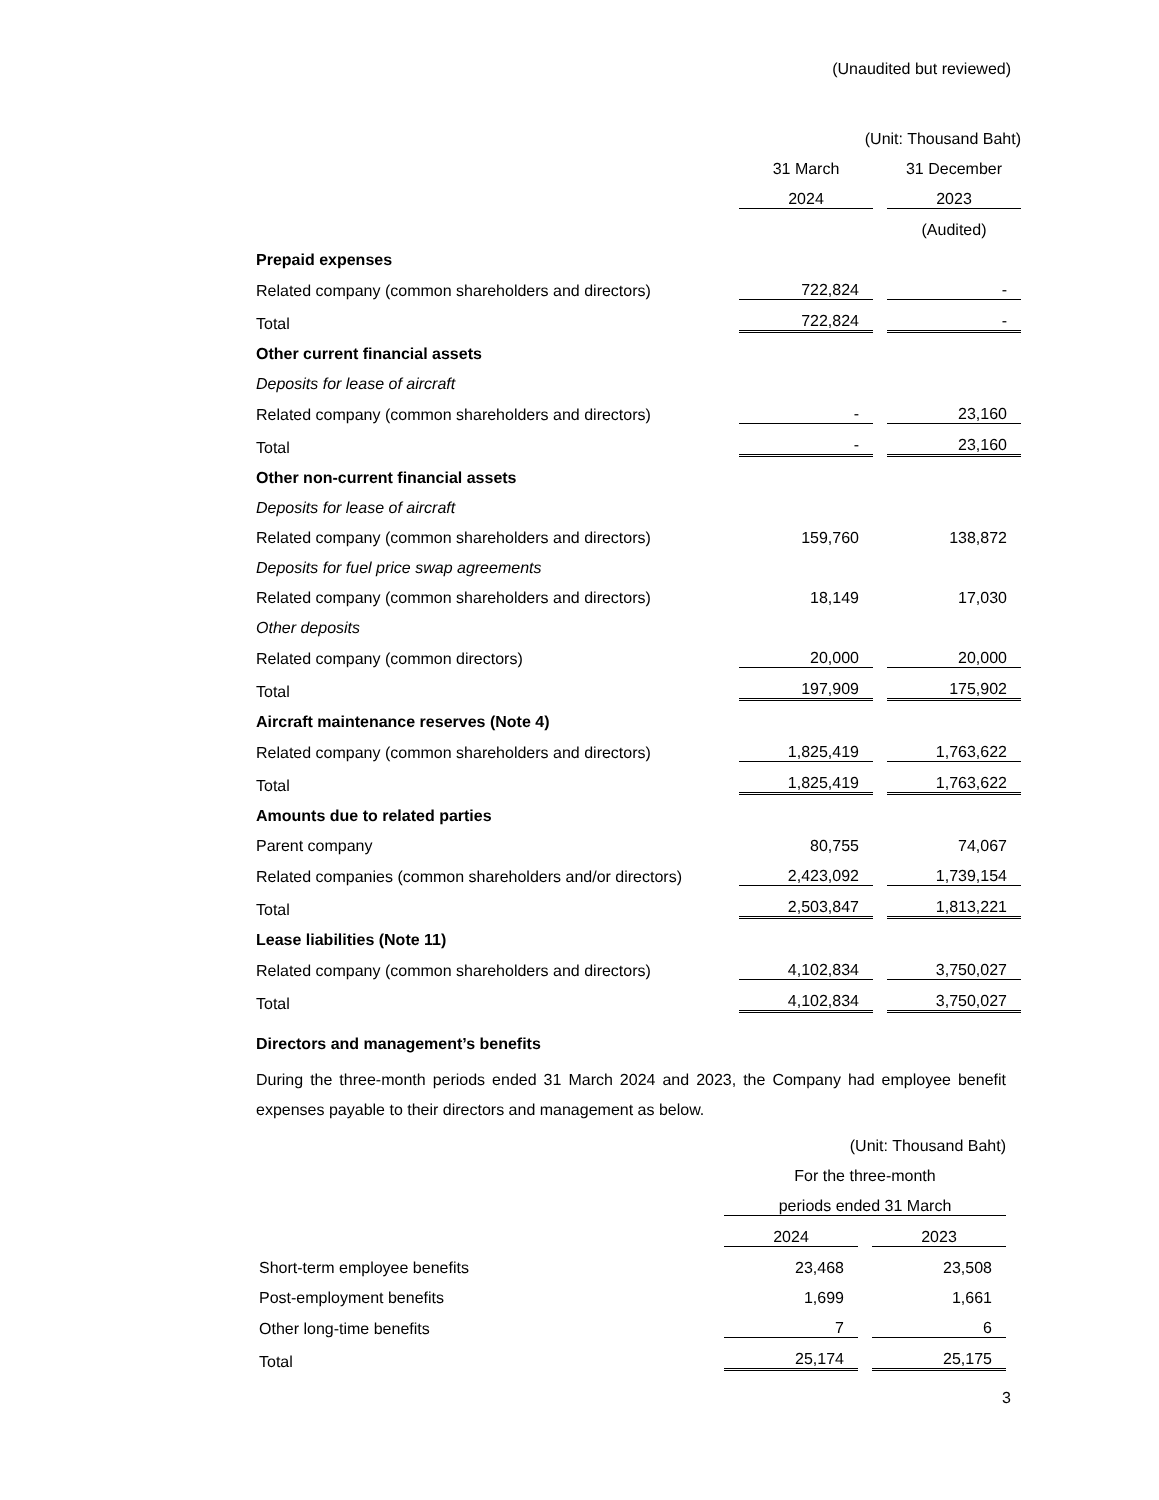(Unaudited but reviewed)
| | (Unit: Thousand Baht) | | |
| | 31 March | | 31 December |
| | 2024 | | 2023 |
| | | | (Audited) |
| Prepaid expenses | | | |
| Related company (common shareholders and directors) | 722,824 | | - |
| Total | 722,824 | | - |
| Other current financial assets | | | |
| Deposits for lease of aircraft | | | |
| Related company (common shareholders and directors) | - | | 23,160 |
| Total | - | | 23,160 |
| Other non-current financial assets | | | |
| Deposits for lease of aircraft | | | |
| Related company (common shareholders and directors) | 159,760 | | 138,872 |
| Deposits for fuel price swap agreements | | | |
| Related company (common shareholders and directors) | 18,149 | | 17,030 |
| Other deposits | | | |
| Related company (common directors) | 20,000 | | 20,000 |
| Total | 197,909 | | 175,902 |
| Aircraft maintenance reserves (Note 4) | | | |
| Related company (common shareholders and directors) | 1,825,419 | | 1,763,622 |
| Total | 1,825,419 | | 1,763,622 |
| Amounts due to related parties | | | |
| Parent company | 80,755 | | 74,067 |
| Related companies (common shareholders and/or directors) | 2,423,092 | | 1,739,154 |
| Total | 2,503,847 | | 1,813,221 |
| Lease liabilities (Note 11) | | | |
| Related company (common shareholders and directors) | 4,102,834 | | 3,750,027 |
| Total | 4,102,834 | | 3,750,027 |
Directors and management’s benefits
During the three-month periods ended 31 March 2024 and 2023, the Company had employee benefit expenses payable to their directors and management as below.
| | (Unit: Thousand Baht) | | |
| | For the three-month | | |
| | periods ended 31 March | | |
| | 2024 | | 2023 |
| Short-term employee benefits | 23,468 | | 23,508 |
| Post-employment benefits | 1,699 | | 1,661 |
| Other long-time benefits | 7 | | 6 |
| Total | 25,174 | | 25,175 |
3